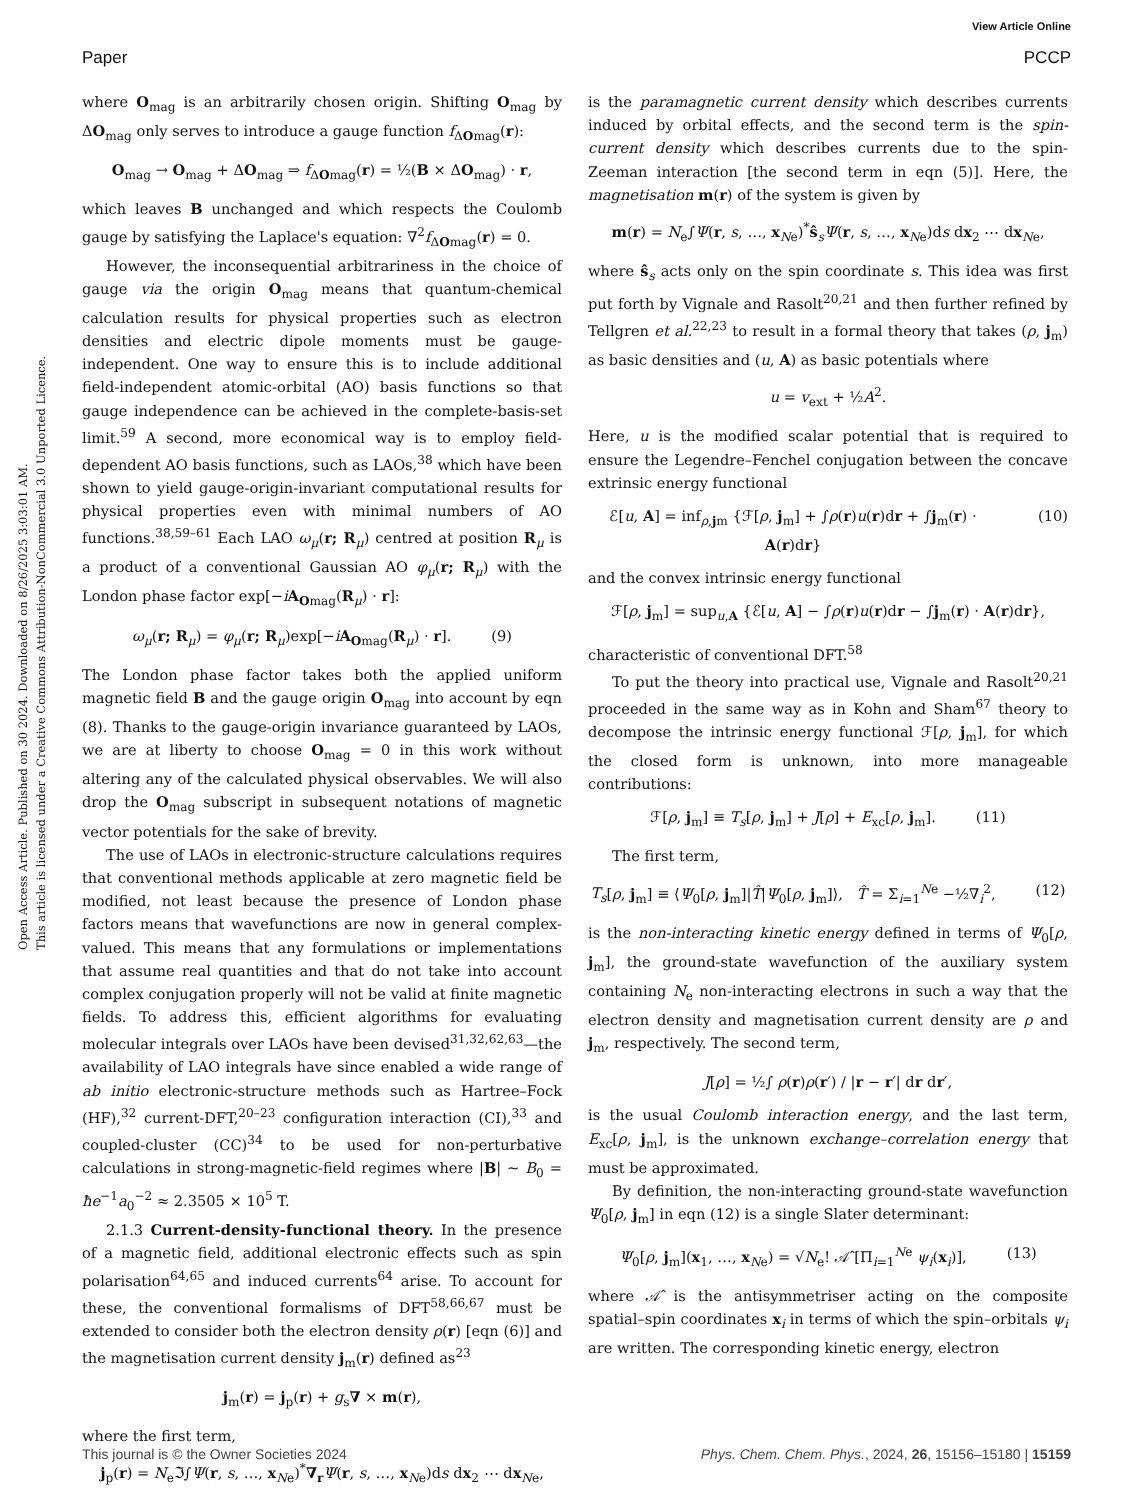View Article Online
Paper PCCP
Open Access Article. Published on 30 2024. Downloaded on 8/26/2025 3:03:01 AM.
This article is licensed under a Creative Commons Attribution-NonCommercial 3.0 Unported Licence.
where O<sub>mag</sub> is an arbitrarily chosen origin. Shifting O<sub>mag</sub> by ΔO<sub>mag</sub> only serves to introduce a gauge function f<sub>ΔOmag</sub>(r):
O<sub>mag</sub> → O<sub>mag</sub> + ΔO<sub>mag</sub> ⇒ f<sub>ΔOmag</sub>(r) = ½(B × ΔO<sub>mag</sub>) · r,
which leaves B unchanged and which respects the Coulomb gauge by satisfying the Laplace's equation: ∇<sup>2</sup>f<sub>ΔOmag</sub>(r) = 0.
However, the inconsequential arbitrariness in the choice of gauge via the origin O<sub>mag</sub> means that quantum-chemical calculation results for physical properties such as electron densities and electric dipole moments must be gauge-independent. One way to ensure this is to include additional field-independent atomic-orbital (AO) basis functions so that gauge independence can be achieved in the complete-basis-set limit.<sup>59</sup> A second, more economical way is to employ field-dependent AO basis functions, such as LAOs,<sup>38</sup> which have been shown to yield gauge-origin-invariant computational results for physical properties even with minimal numbers of AO functions.<sup>38,59–61</sup> Each LAO ω<sub>μ</sub>(r; R<sub>μ</sub>) centred at position R<sub>μ</sub> is a product of a conventional Gaussian AO φ<sub>μ</sub>(r; R<sub>μ</sub>) with the London phase factor exp[−iA<sub>Omag</sub>(R<sub>μ</sub>) · r]:
ω<sub>μ</sub>(r; R<sub>μ</sub>) = φ<sub>μ</sub>(r; R<sub>μ</sub>)exp[−iA<sub>Omag</sub>(R<sub>μ</sub>) · r]. (9)
The London phase factor takes both the applied uniform magnetic field B and the gauge origin O<sub>mag</sub> into account by eqn (8). Thanks to the gauge-origin invariance guaranteed by LAOs, we are at liberty to choose O<sub>mag</sub> = 0 in this work without altering any of the calculated physical observables. We will also drop the O<sub>mag</sub> subscript in subsequent notations of magnetic vector potentials for the sake of brevity.
The use of LAOs in electronic-structure calculations requires that conventional methods applicable at zero magnetic field be modified, not least because the presence of London phase factors means that wavefunctions are now in general complex-valued. This means that any formulations or implementations that assume real quantities and that do not take into account complex conjugation properly will not be valid at finite magnetic fields. To address this, efficient algorithms for evaluating molecular integrals over LAOs have been devised<sup>31,32,62,63</sup>—the availability of LAO integrals have since enabled a wide range of ab initio electronic-structure methods such as Hartree–Fock (HF),<sup>32</sup> current-DFT,<sup>20–23</sup> configuration interaction (CI),<sup>33</sup> and coupled-cluster (CC)<sup>34</sup> to be used for non-perturbative calculations in strong-magnetic-field regimes where |B| ∼ B<sub>0</sub> = ħe<sup>−1</sup>a<sub>0</sub><sup>−2</sup> ≈ 2.3505 × 10<sup>5</sup> T.
2.1.3 Current-density-functional theory. In the presence of a magnetic field, additional electronic effects such as spin polarisation<sup>64,65</sup> and induced currents<sup>64</sup> arise. To account for these, the conventional formalisms of DFT<sup>58,66,67</sup> must be extended to consider both the electron density ρ(r) [eqn (6)] and the magnetisation current density j<sub>m</sub>(r) defined as<sup>23</sup>
j<sub>m</sub>(r) = j<sub>p</sub>(r) + g<sub>s</sub>∇ × m(r),
where the first term,
j<sub>p</sub>(r) = N<sub>e</sub>ℑ∫Ψ(r, s, …, x<sub>Ne</sub>)<sup>*</sup>∇<sub>r</sub>Ψ(r, s, …, x<sub>Ne</sub>)ds dx<sub>2</sub> ⋯ dx<sub>Ne</sub>,
is the paramagnetic current density which describes currents induced by orbital effects, and the second term is the spin-current density which describes currents due to the spin-Zeeman interaction [the second term in eqn (5)]. Here, the magnetisation m(r) of the system is given by
m(r) = N<sub>e</sub>∫Ψ(r, s, …, x<sub>Ne</sub>)<sup>*</sup>ŝ<sub>s</sub>Ψ(r, s, …, x<sub>Ne</sub>)ds dx<sub>2</sub> ⋯ dx<sub>Ne</sub>,
where ŝ<sub>s</sub> acts only on the spin coordinate s. This idea was first put forth by Vignale and Rasolt<sup>20,21</sup> and then further refined by Tellgren et al.<sup>22,23</sup> to result in a formal theory that takes (ρ, j<sub>m</sub>) as basic densities and (u, A) as basic potentials where
u = v<sub>ext</sub> + ½A<sup>2</sup>.
Here, u is the modified scalar potential that is required to ensure the Legendre–Fenchel conjugation between the concave extrinsic energy functional
ℰ[u, A] = inf<sub>ρ,jm</sub> {ℱ[ρ, j<sub>m</sub>] + ∫ρ(r)u(r)dr + ∫j<sub>m</sub>(r) · A(r)dr} (10)
and the convex intrinsic energy functional
ℱ[ρ, j<sub>m</sub>] = sup<sub>u,A</sub> {ℰ[u, A] − ∫ρ(r)u(r)dr − ∫j<sub>m</sub>(r) · A(r)dr},
characteristic of conventional DFT.<sup>58</sup>
To put the theory into practical use, Vignale and Rasolt<sup>20,21</sup> proceeded in the same way as in Kohn and Sham<sup>67</sup> theory to decompose the intrinsic energy functional ℱ[ρ, j<sub>m</sub>], for which the closed form is unknown, into more manageable contributions:
ℱ[ρ, j<sub>m</sub>] ≡ T<sub>s</sub>[ρ, j<sub>m</sub>] + J[ρ] + E<sub>xc</sub>[ρ, j<sub>m</sub>]. (11)
The first term,
T<sub>s</sub>[ρ, j<sub>m</sub>] ≡ ⟨Ψ<sub>0</sub>[ρ, j<sub>m</sub>]|T̂|Ψ<sub>0</sub>[ρ, j<sub>m</sub>]⟩, T̂ = Σ<sub>i=1</sub><sup>Ne</sup> −½∇<sub>i</sub><sup>2</sup>, (12)
is the non-interacting kinetic energy defined in terms of Ψ<sub>0</sub>[ρ, j<sub>m</sub>], the ground-state wavefunction of the auxiliary system containing N<sub>e</sub> non-interacting electrons in such a way that the electron density and magnetisation current density are ρ and j<sub>m</sub>, respectively. The second term,
J[ρ] = ½∫ ρ(r)ρ(r′) / |r − r′| dr dr′,
is the usual Coulomb interaction energy, and the last term, E<sub>xc</sub>[ρ, j<sub>m</sub>], is the unknown exchange–correlation energy that must be approximated.
By definition, the non-interacting ground-state wavefunction Ψ<sub>0</sub>[ρ, j<sub>m</sub>] in eqn (12) is a single Slater determinant:
Ψ<sub>0</sub>[ρ, j<sub>m</sub>](x<sub>1</sub>, …, x<sub>Ne</sub>) = √N<sub>e</sub>! 𝒜̂ [Π<sub>i=1</sub><sup>Ne</sup> ψ<sub>i</sub>(x<sub>i</sub>)], (13)
where 𝒜̂ is the antisymmetriser acting on the composite spatial–spin coordinates x<sub>i</sub> in terms of which the spin–orbitals ψ<sub>i</sub> are written. The corresponding kinetic energy, electron
This journal is © the Owner Societies 2024 Phys. Chem. Chem. Phys., 2024, 26, 15156–15180 | 15159